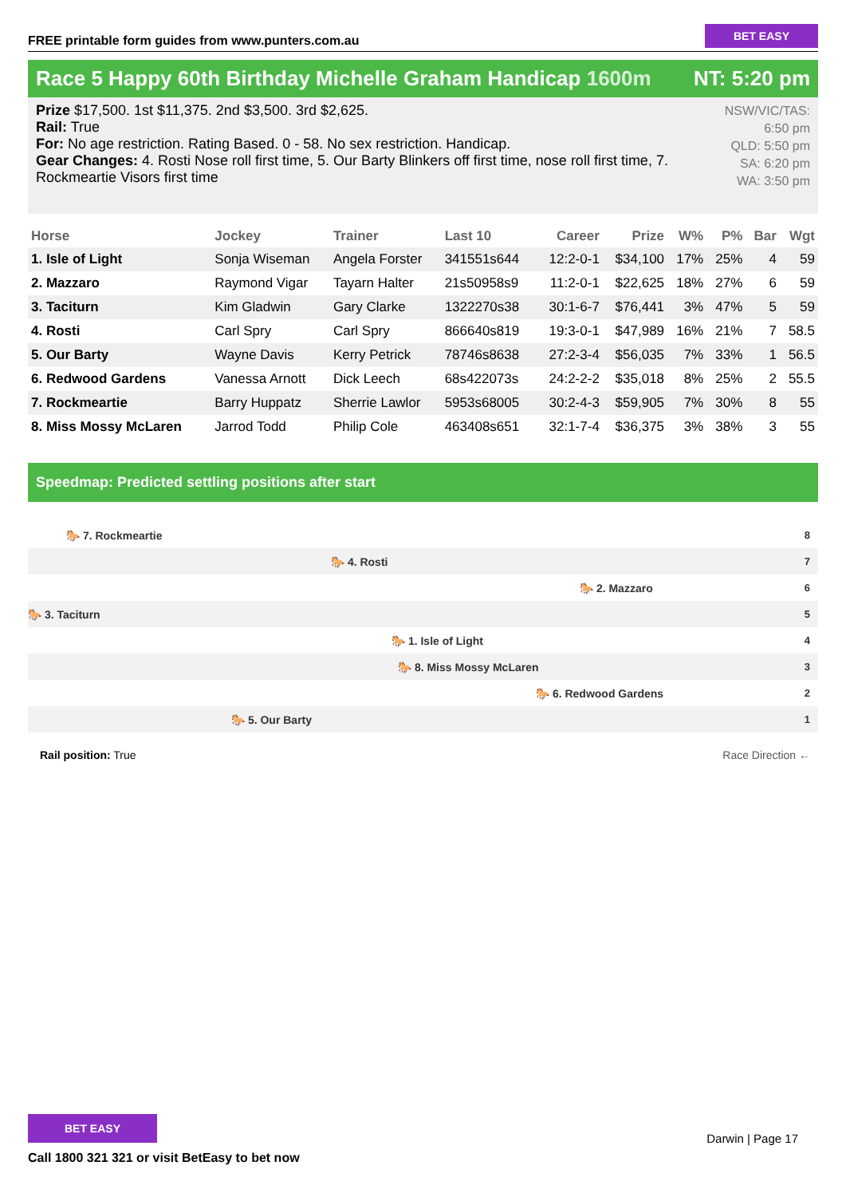FREE printable form guides from www.punters.com.au
BET EASY
Race 5 Happy 60th Birthday Michelle Graham Handicap 1600m
NT: 5:20 pm
Prize $17,500. 1st $11,375. 2nd $3,500. 3rd $2,625.
Rail: True
For: No age restriction. Rating Based. 0 - 58. No sex restriction. Handicap.
Gear Changes: 4. Rosti Nose roll first time, 5. Our Barty Blinkers off first time, nose roll first time, 7. Rockmeartie Visors first time
NSW/VIC/TAS: 6:50 pm
QLD: 5:50 pm
SA: 6:20 pm
WA: 3:50 pm
| Horse | Jockey | Trainer | Last 10 | Career | Prize | W% | P% | Bar | Wgt |
| --- | --- | --- | --- | --- | --- | --- | --- | --- | --- |
| 1. Isle of Light | Sonja Wiseman | Angela Forster | 341551s644 | 12:2-0-1 | $34,100 | 17% | 25% | 4 | 59 |
| 2. Mazzaro | Raymond Vigar | Tayarn Halter | 21s50958s9 | 11:2-0-1 | $22,625 | 18% | 27% | 6 | 59 |
| 3. Taciturn | Kim Gladwin | Gary Clarke | 1322270s38 | 30:1-6-7 | $76,441 | 3% | 47% | 5 | 59 |
| 4. Rosti | Carl Spry | Carl Spry | 866640s819 | 19:3-0-1 | $47,989 | 16% | 21% | 7 | 58.5 |
| 5. Our Barty | Wayne Davis | Kerry Petrick | 78746s8638 | 27:2-3-4 | $56,035 | 7% | 33% | 1 | 56.5 |
| 6. Redwood Gardens | Vanessa Arnott | Dick Leech | 68s422073s | 24:2-2-2 | $35,018 | 8% | 25% | 2 | 55.5 |
| 7. Rockmeartie | Barry Huppatz | Sherrie Lawlor | 5953s68005 | 30:2-4-3 | $59,905 | 7% | 30% | 8 | 55 |
| 8. Miss Mossy McLaren | Jarrod Todd | Philip Cole | 463408s651 | 32:1-7-4 | $36,375 | 3% | 38% | 3 | 55 |
Speedmap: Predicted settling positions after start
🐎 7. Rockmeartie 8
🐎 4. Rosti 7
🐎 2. Mazzaro 6
🐎 3. Taciturn 5
🐎 1. Isle of Light 4
🐎 8. Miss Mossy McLaren 3
🐎 6. Redwood Gardens 2
🐎 5. Our Barty 1
Rail position: True Race Direction ←
BET EASY
Call 1800 321 321 or visit BetEasy to bet now
Darwin | Page 17